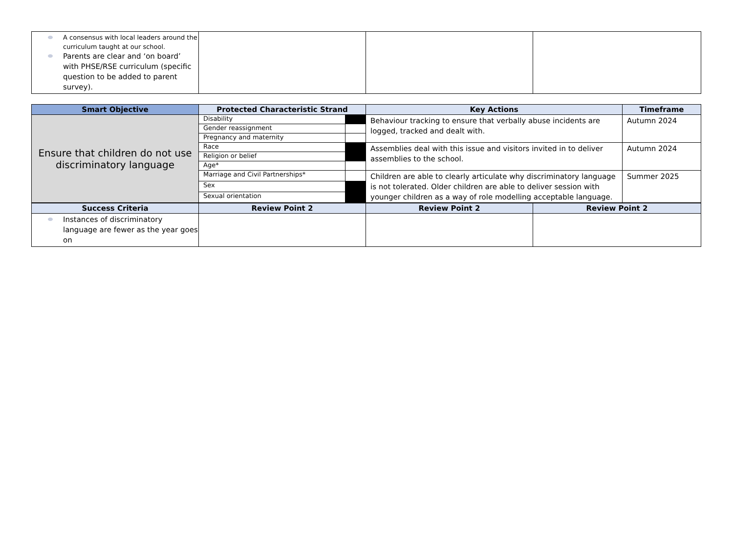| A consensus with local leaders around the curriculum taught at our school. Parents are clear and ‘on board’ with PHSE/RSE curriculum (specific question to be added to parent survey). | | | |
| Smart Objective | Protected Characteristic Strand | | Key Actions | Timeframe |
| --- | --- | --- | --- | --- |
| Ensure that children do not use discriminatory language | Disability | | Behaviour tracking to ensure that verbally abuse incidents are logged, tracked and dealt with. | Autumn 2024 |
| | Gender reassignment | | | |
| | Pregnancy and maternity | | | |
| | Race | | Assemblies deal with this issue and visitors invited in to deliver assemblies to the school. | Autumn 2024 |
| | Religion or belief | | | |
| | Age* | | | |
| | Marriage and Civil Partnerships* | | Children are able to clearly articulate why discriminatory language is not tolerated. Older children are able to deliver session with younger children as a way of role modelling acceptable language. | Summer 2025 |
| | Sex | | | |
| | Sexual orientation | | | |
| Success Criteria | Review Point 2 | Review Point 2 | Review Point 2 |
| --- | --- | --- | --- |
| Instances of discriminatory language are fewer as the year goes on | | | |